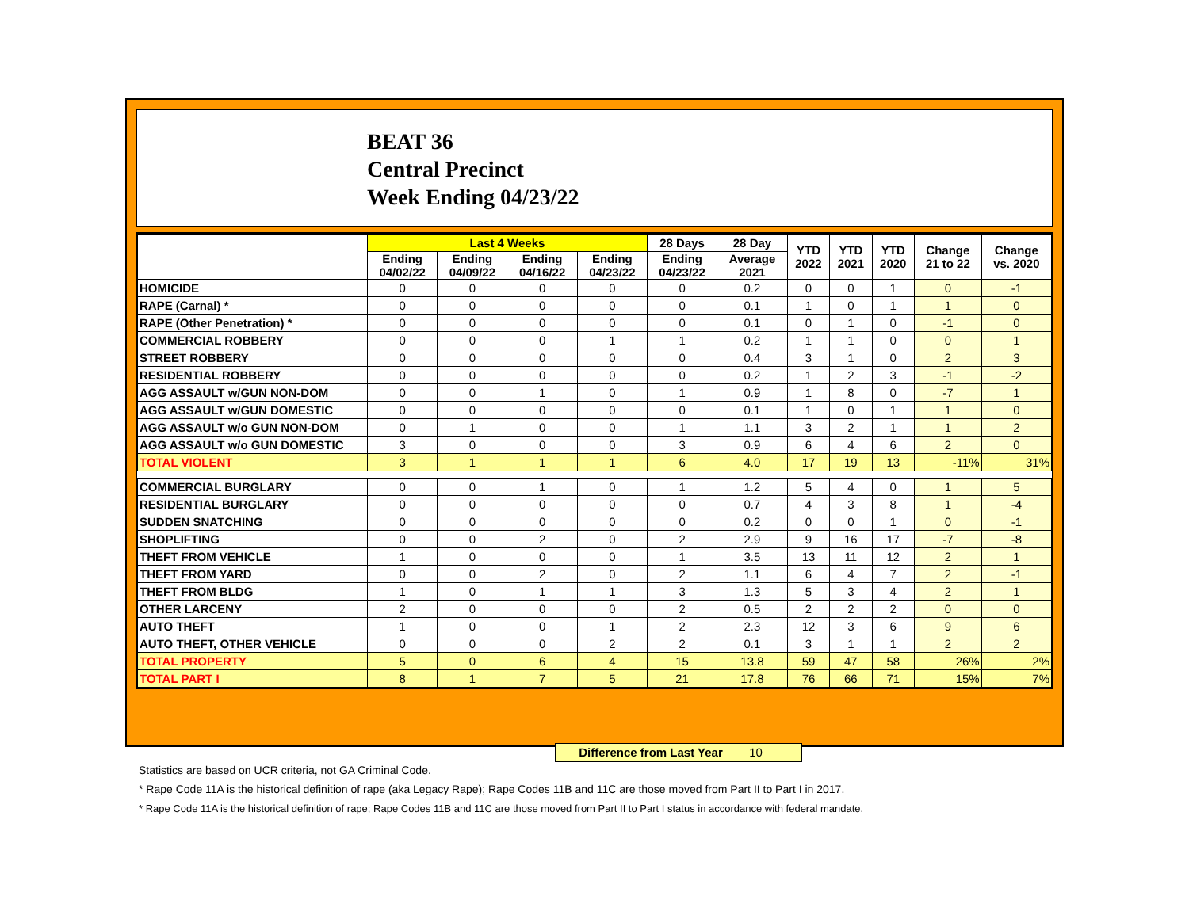BEAT 36
Central Precinct
Week Ending 04/23/22
| | Last 4 Weeks | | | | 28 Days | 28 Day | YTD 2022 | YTD 2021 | YTD 2020 | Change 21 to 22 | Change vs. 2020 |
| --- | --- | --- | --- | --- | --- | --- | --- | --- | --- | --- | --- |
| | Ending 04/02/22 | Ending 04/09/22 | Ending 04/16/22 | Ending 04/23/22 | Ending 04/23/22 | Average 2021 | | | | | |
| HOMICIDE | 0 | 0 | 0 | 0 | 0 | 0.2 | 0 | 0 | 1 | 0 | -1 |
| RAPE (Carnal) * | 0 | 0 | 0 | 0 | 0 | 0.1 | 1 | 0 | 1 | 1 | 0 |
| RAPE (Other Penetration) * | 0 | 0 | 0 | 0 | 0 | 0.1 | 0 | 1 | 0 | -1 | 0 |
| COMMERCIAL ROBBERY | 0 | 0 | 0 | 1 | 1 | 0.2 | 1 | 1 | 0 | 0 | 1 |
| STREET ROBBERY | 0 | 0 | 0 | 0 | 0 | 0.4 | 3 | 1 | 0 | 2 | 3 |
| RESIDENTIAL ROBBERY | 0 | 0 | 0 | 0 | 0 | 0.2 | 1 | 2 | 3 | -1 | -2 |
| AGG ASSAULT w/GUN NON-DOM | 0 | 0 | 1 | 0 | 1 | 0.9 | 1 | 8 | 0 | -7 | 1 |
| AGG ASSAULT w/GUN DOMESTIC | 0 | 0 | 0 | 0 | 0 | 0.1 | 1 | 0 | 1 | 1 | 0 |
| AGG ASSAULT w/o GUN NON-DOM | 0 | 1 | 0 | 0 | 1 | 1.1 | 3 | 2 | 1 | 1 | 2 |
| AGG ASSAULT w/o GUN DOMESTIC | 3 | 0 | 0 | 0 | 3 | 0.9 | 6 | 4 | 6 | 2 | 0 |
| TOTAL VIOLENT | 3 | 1 | 1 | 1 | 6 | 4.0 | 17 | 19 | 13 | -11% | 31% |
| COMMERCIAL BURGLARY | 0 | 0 | 1 | 0 | 1 | 1.2 | 5 | 4 | 0 | 1 | 5 |
| RESIDENTIAL BURGLARY | 0 | 0 | 0 | 0 | 0 | 0.7 | 4 | 3 | 8 | 1 | -4 |
| SUDDEN SNATCHING | 0 | 0 | 0 | 0 | 0 | 0.2 | 0 | 0 | 1 | 0 | -1 |
| SHOPLIFTING | 0 | 0 | 2 | 0 | 2 | 2.9 | 9 | 16 | 17 | -7 | -8 |
| THEFT FROM VEHICLE | 1 | 0 | 0 | 0 | 1 | 3.5 | 13 | 11 | 12 | 2 | 1 |
| THEFT FROM YARD | 0 | 0 | 2 | 0 | 2 | 1.1 | 6 | 4 | 7 | 2 | -1 |
| THEFT FROM BLDG | 1 | 0 | 1 | 1 | 3 | 1.3 | 5 | 3 | 4 | 2 | 1 |
| OTHER LARCENY | 2 | 0 | 0 | 0 | 2 | 0.5 | 2 | 2 | 2 | 0 | 0 |
| AUTO THEFT | 1 | 0 | 0 | 1 | 2 | 2.3 | 12 | 3 | 6 | 9 | 6 |
| AUTO THEFT, OTHER VEHICLE | 0 | 0 | 0 | 2 | 2 | 0.1 | 3 | 1 | 1 | 2 | 2 |
| TOTAL PROPERTY | 5 | 0 | 6 | 4 | 15 | 13.8 | 59 | 47 | 58 | 26% | 2% |
| TOTAL PART I | 8 | 1 | 7 | 5 | 21 | 17.8 | 76 | 66 | 71 | 15% | 7% |
Difference from Last Year 10
Statistics are based on UCR criteria, not GA Criminal Code.
* Rape Code 11A is the historical definition of rape (aka Legacy Rape); Rape Codes 11B and 11C are those moved from Part II to Part I in 2017.
* Rape Code 11A is the historical definition of rape; Rape Codes 11B and 11C are those moved from Part II to Part I status in accordance with federal mandate.